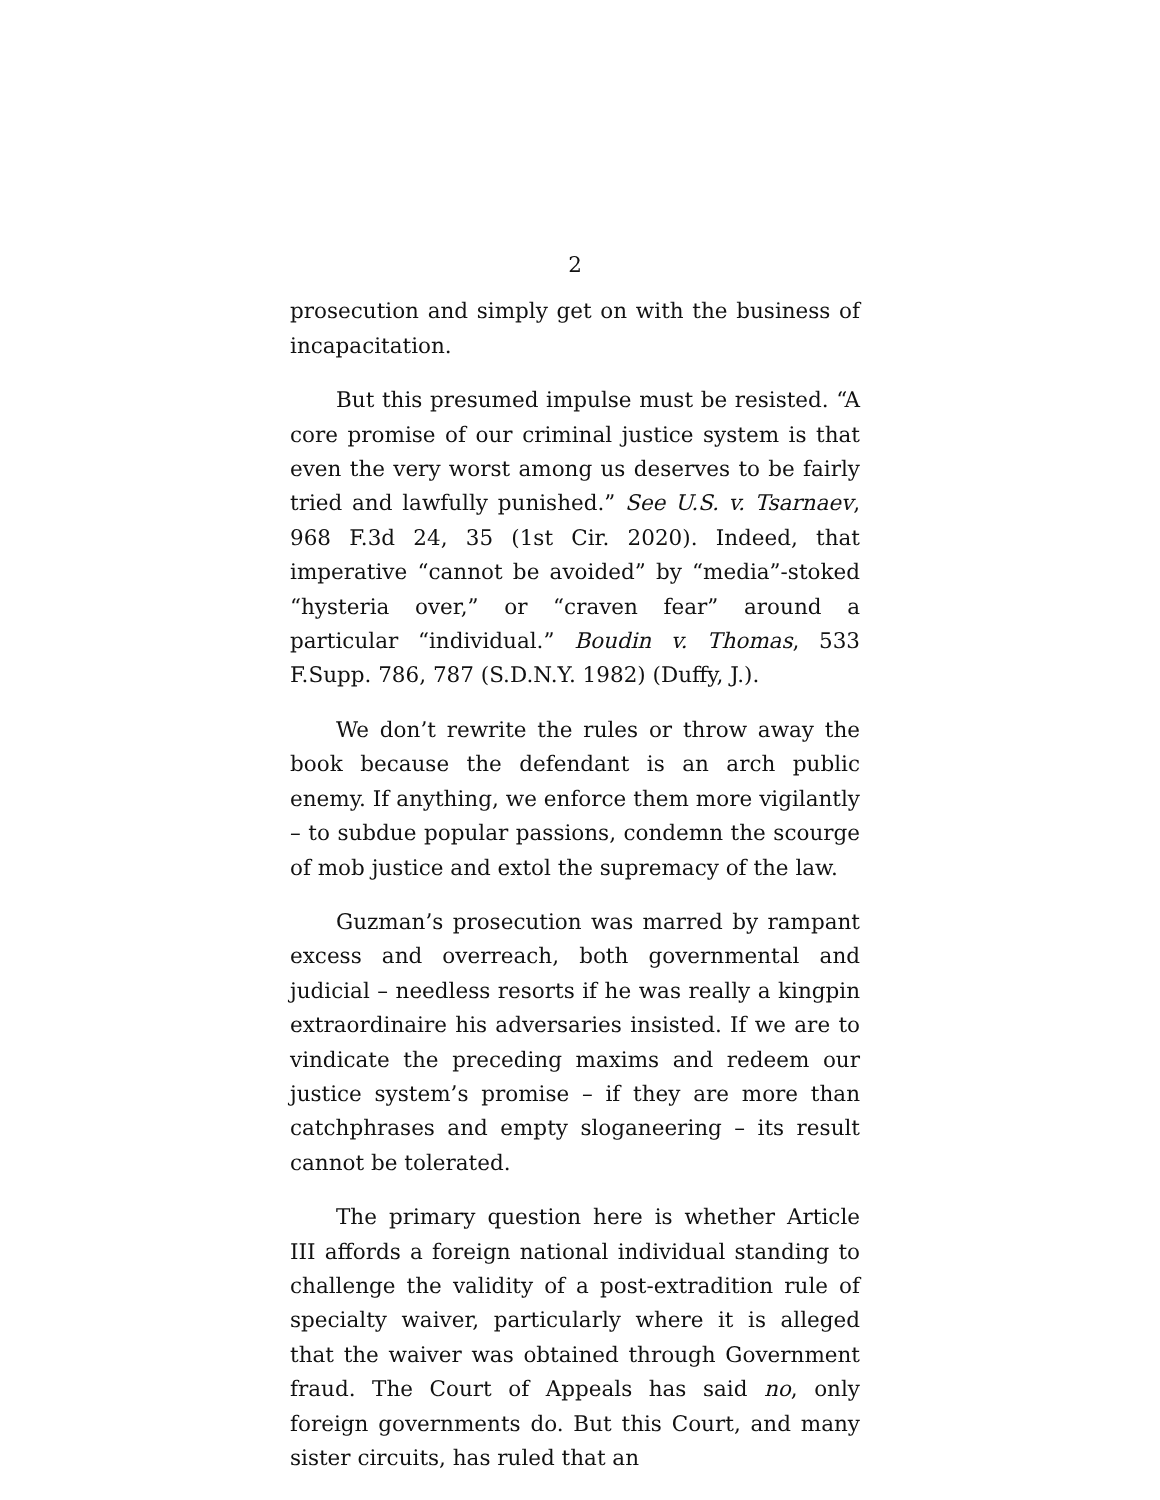2
prosecution and simply get on with the business of incapacitation.
But this presumed impulse must be resisted. “A core promise of our criminal justice system is that even the very worst among us deserves to be fairly tried and lawfully punished.” See U.S. v. Tsarnaev, 968 F.3d 24, 35 (1st Cir. 2020). Indeed, that imperative “cannot be avoided” by “media”-stoked “hysteria over,” or “craven fear” around a particular “individual.” Boudin v. Thomas, 533 F.Supp. 786, 787 (S.D.N.Y. 1982) (Duffy, J.).
We don’t rewrite the rules or throw away the book because the defendant is an arch public enemy. If anything, we enforce them more vigilantly – to subdue popular passions, condemn the scourge of mob justice and extol the supremacy of the law.
Guzman’s prosecution was marred by rampant excess and overreach, both governmental and judicial – needless resorts if he was really a kingpin extraordinaire his adversaries insisted. If we are to vindicate the preceding maxims and redeem our justice system’s promise – if they are more than catchphrases and empty sloganeering – its result cannot be tolerated.
The primary question here is whether Article III affords a foreign national individual standing to challenge the validity of a post-extradition rule of specialty waiver, particularly where it is alleged that the waiver was obtained through Government fraud. The Court of Appeals has said no, only foreign governments do. But this Court, and many sister circuits, has ruled that an